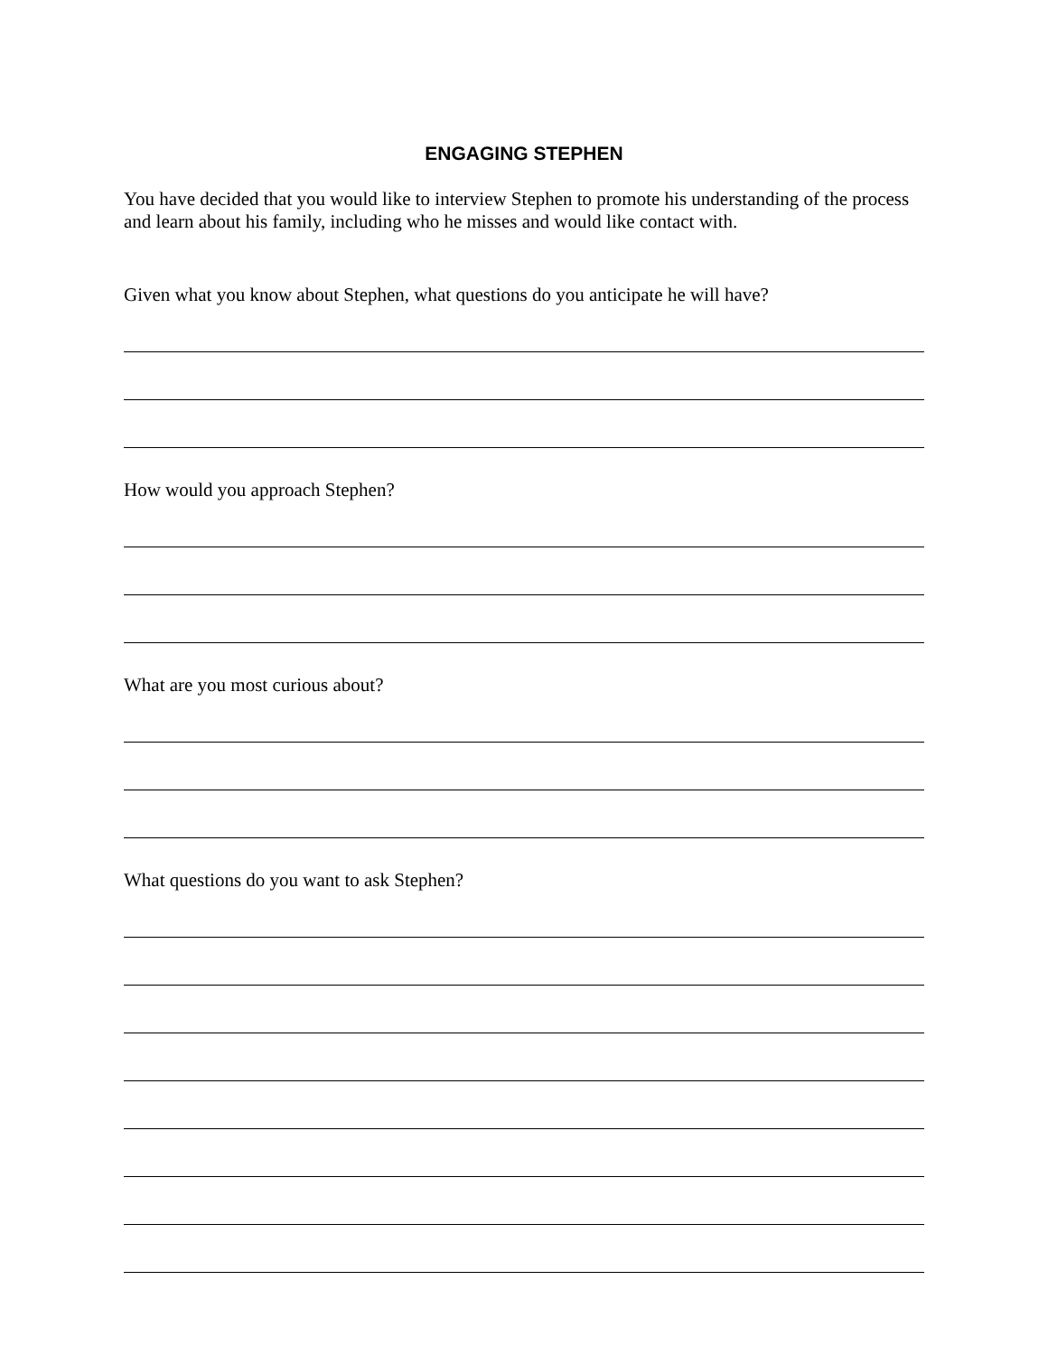ENGAGING STEPHEN
You have decided that you would like to interview Stephen to promote his understanding of the process and learn about his family, including who he misses and would like contact with.
Given what you know about Stephen, what questions do you anticipate he will have?
How would you approach Stephen?
What are you most curious about?
What questions do you want to ask Stephen?